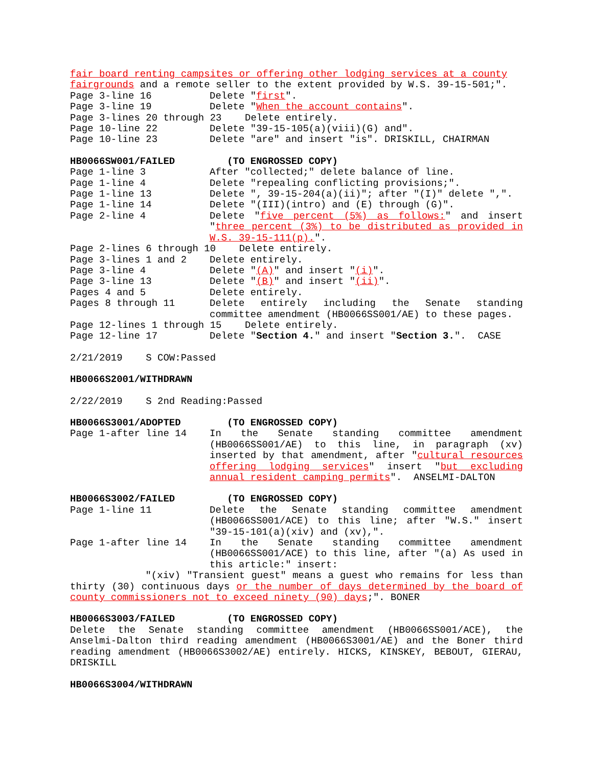fair board renting campsites or offering other lodging services at a county fairgrounds and a remote seller to the extent provided by W.S. 39-15-501;".
Page 3-line 16
Delete "first".
Page 3-line 19
Delete "When the account contains".
Page 3-lines 20 through 23 Delete entirely.
Page 10-line 22
Delete "39-15-105(a)(viii)(G) and".
Page 10-line 23
Delete "are" and insert "is". DRISKILL, CHAIRMAN
HB0066SW001/FAILED
(TO ENGROSSED COPY)
Page 1-line 3
After "collected;" delete balance of line.
Page 1-line 4
Delete "repealing conflicting provisions;".
Page 1-line 13
Delete ", 39-15-204(a)(ii)"; after "(I)" delete ",".
Page 1-line 14
Delete "(III)(intro) and (E) through (G)".
Page 2-line 4
Delete "five percent (5%) as follows:" and insert "three percent (3%) to be distributed as provided in W.S. 39-15-111(p).".
Page 2-lines 6 through 10 Delete entirely.
Page 3-lines 1 and 2
Delete entirely.
Page 3-line 4
Delete "(A)" and insert "(i)".
Page 3-line 13
Delete "(B)" and insert "(ii)".
Pages 4 and 5
Delete entirely.
Pages 8 through 11
Delete entirely including the Senate standing committee amendment (HB0066SS001/AE) to these pages.
Page 12-lines 1 through 15 Delete entirely.
Page 12-line 17
Delete "Section 4." and insert "Section 3.". CASE
2/21/2019 S COW:Passed
HB0066S2001/WITHDRAWN
2/22/2019 S 2nd Reading:Passed
HB0066S3001/ADOPTED
(TO ENGROSSED COPY)
Page 1-after line 14
In the Senate standing committee amendment (HB0066SS001/AE) to this line, in paragraph (xv) inserted by that amendment, after "cultural resources offering lodging services" insert "but excluding annual resident camping permits". ANSELMI-DALTON
HB0066S3002/FAILED
(TO ENGROSSED COPY)
Page 1-line 11
Delete the Senate standing committee amendment (HB0066SS001/ACE) to this line; after "W.S." insert "39-15-101(a)(xiv) and (xv),".
Page 1-after line 14
In the Senate standing committee amendment (HB0066SS001/ACE) to this line, after "(a) As used in this article:" insert:
"(xiv) "Transient guest" means a guest who remains for less than thirty (30) continuous days or the number of days determined by the board of county commissioners not to exceed ninety (90) days;". BONER
HB0066S3003/FAILED
(TO ENGROSSED COPY)
Delete the Senate standing committee amendment (HB0066SS001/ACE), the Anselmi-Dalton third reading amendment (HB0066S3001/AE) and the Boner third reading amendment (HB0066S3002/AE) entirely. HICKS, KINSKEY, BEBOUT, GIERAU, DRISKILL
HB0066S3004/WITHDRAWN